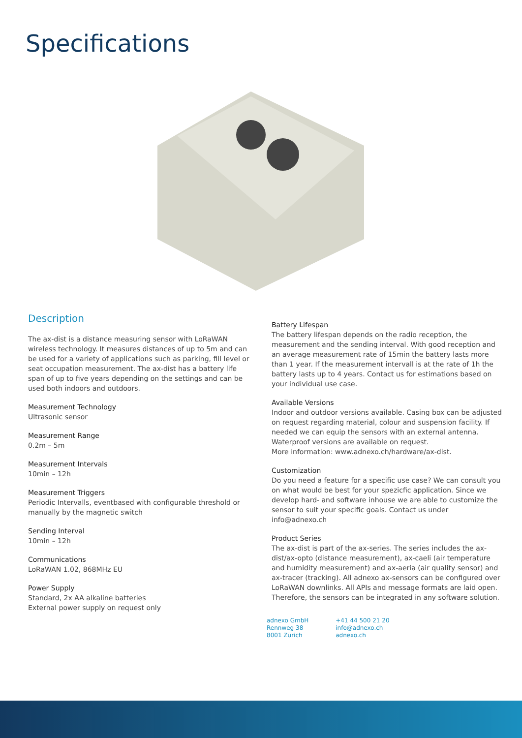Specifications
Description
The ax-dist is a distance measuring sensor with LoRaWAN wireless technology. It measures distances of up to 5m and can be used for a variety of applications such as parking, fill level or seat occupation measurement. The ax-dist has a battery life span of up to five years depending on the settings and can be used both indoors and outdoors.
Measurement Technology
Ultrasonic sensor
Measurement Range
0.2m – 5m
Measurement Intervals
10min – 12h
Measurement Triggers
Periodic Intervalls, eventbased with configurable threshold or manually by the magnetic switch
Sending Interval
10min – 12h
Communications
LoRaWAN 1.02, 868MHz EU
Power Supply
Standard, 2x AA alkaline batteries
External power supply on request only
Battery Lifespan
The battery lifespan depends on the radio reception, the measurement and the sending interval. With good reception and an average measurement rate of 15min the battery lasts more than 1 year. If the measurement intervall is at the rate of 1h the battery lasts up to 4 years. Contact us for estimations based on your individual use case.
Available Versions
Indoor and outdoor versions available. Casing box can be adjusted on request regarding material, colour and suspension facility. If needed we can equip the sensors with an external antenna. Waterproof versions are available on request.
More information: www.adnexo.ch/hardware/ax-dist.
Customization
Do you need a feature for a specific use case? We can consult you on what would be best for your spezicfic application. Since we develop hard- and software inhouse we are able to customize the sensor to suit your specific goals. Contact us under info@adnexo.ch
Product Series
The ax-dist is part of the ax-series. The series includes the ax-dist/ax-opto (distance measurement), ax-caeli (air temperature and humidity measurement) and ax-aeria (air quality sensor) and ax-tracer (tracking). All adnexo ax-sensors can be configured over LoRaWAN downlinks. All APIs and message formats are laid open. Therefore, the sensors can be integrated in any software solution.
adnexo GmbH
Rennweg 38
8001 Zürich
+41 44 500 21 20
info@adnexo.ch
adnexo.ch